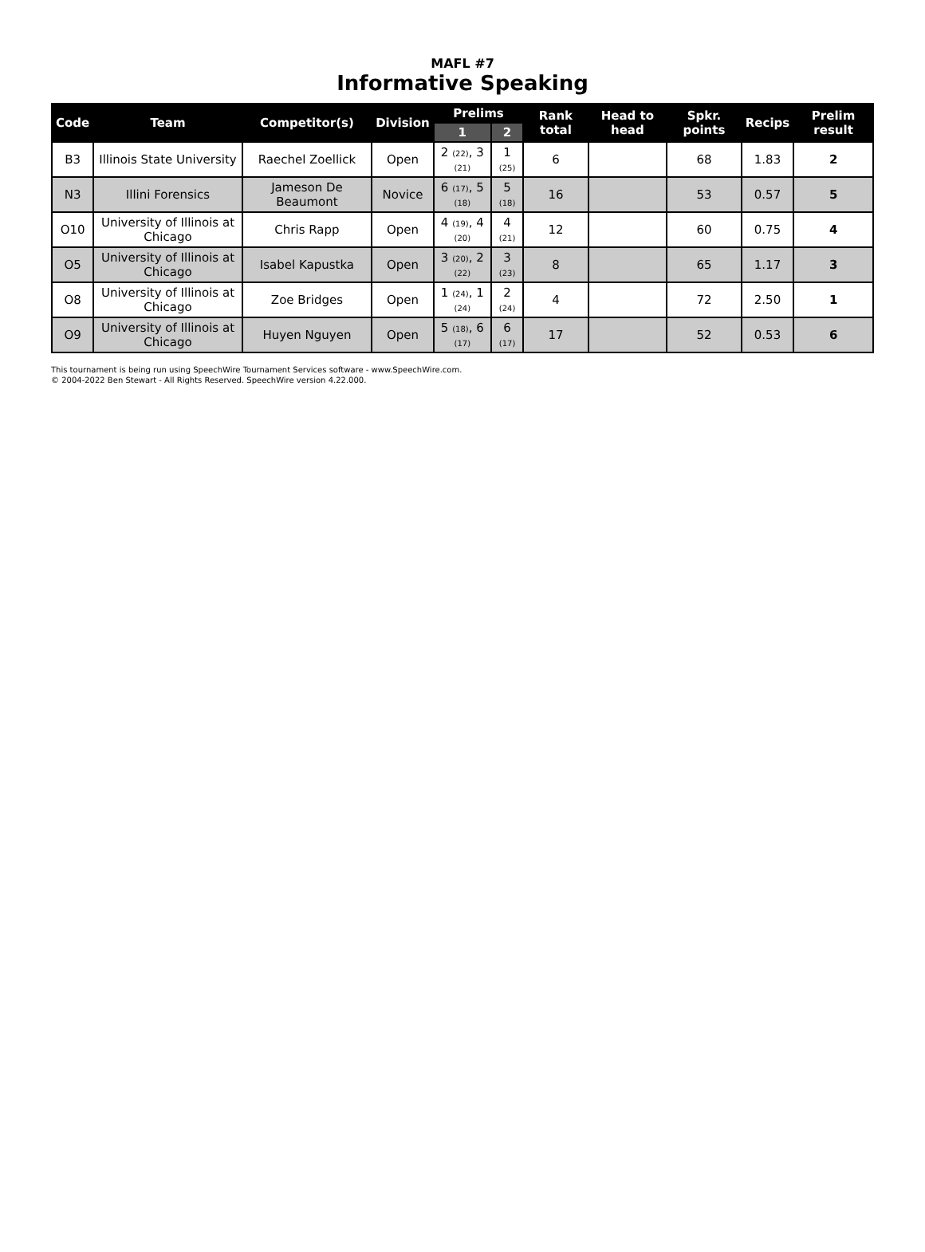MAFL #7
Informative Speaking
| Code | Team | Competitor(s) | Division | Prelims | | Rank total | Head to head | Spkr. points | Recips | Prelim result |
| --- | --- | --- | --- | --- | --- | --- | --- | --- | --- | --- |
| | | | | 1 | 2 | | | | | |
| B3 | Illinois State University | Raechel Zoellick | Open | 2 (22) , 3 (21) | 1 (25) | 6 | | 68 | 1.83 | 2 |
| N3 | Illini Forensics | Jameson De Beaumont | Novice | 6 (17) , 5 (18) | 5 (18) | 16 | | 53 | 0.57 | 5 |
| O10 | University of Illinois at Chicago | Chris Rapp | Open | 4 (19) , 4 (20) | 4 (21) | 12 | | 60 | 0.75 | 4 |
| O5 | University of Illinois at Chicago | Isabel Kapustka | Open | 3 (20) , 2 (22) | 3 (23) | 8 | | 65 | 1.17 | 3 |
| O8 | University of Illinois at Chicago | Zoe Bridges | Open | 1 (24) , 1 (24) | 2 (24) | 4 | | 72 | 2.50 | 1 |
| O9 | University of Illinois at Chicago | Huyen Nguyen | Open | 5 (18) , 6 (17) | 6 (17) | 17 | | 52 | 0.53 | 6 |
This tournament is being run using SpeechWire Tournament Services software - www.SpeechWire.com.
© 2004-2022 Ben Stewart - All Rights Reserved. SpeechWire version 4.22.000.